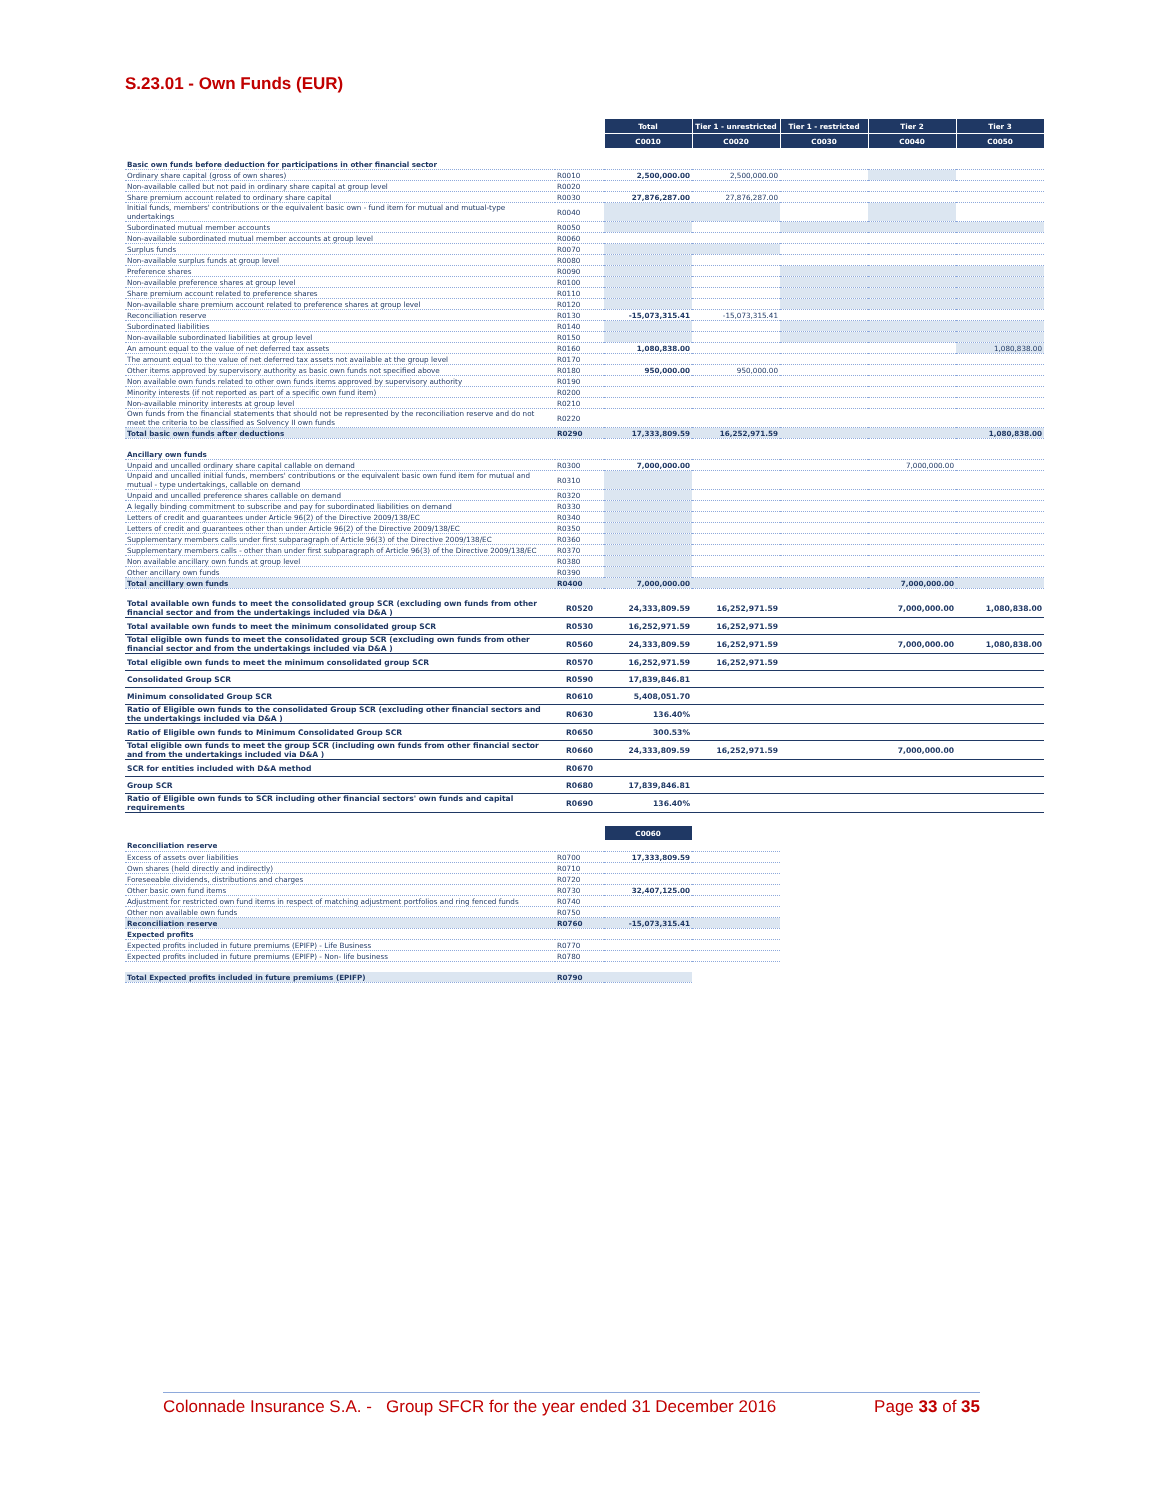S.23.01 - Own Funds (EUR)
| | | Total | Tier 1 - unrestricted | Tier 1 - restricted | Tier 2 | Tier 3 |
| | | C0010 | C0020 | C0030 | C0040 | C0050 |
| Basic own funds before deduction for participations in other financial sector | | | | | | |
| Ordinary share capital (gross of own shares) | R0010 | 2,500,000.00 | 2,500,000.00 | | | |
| Non-available called but not paid in ordinary share capital at group level | R0020 | | | | | |
| Share premium account related to ordinary share capital | R0030 | 27,876,287.00 | 27,876,287.00 | | | |
| Initial funds, members' contributions or the equivalent basic own - fund item for mutual and mutual-type undertakings | R0040 | | | | | |
| Subordinated mutual member accounts | R0050 | | | | | |
| Non-available subordinated mutual member accounts at group level | R0060 | | | | | |
| Surplus funds | R0070 | | | | | |
| Non-available surplus funds at group level | R0080 | | | | | |
| Preference shares | R0090 | | | | | |
| Non-available preference shares at group level | R0100 | | | | | |
| Share premium account related to preference shares | R0110 | | | | | |
| Non-available share premium account related to preference shares at group level | R0120 | | | | | |
| Reconciliation reserve | R0130 | -15,073,315.41 | -15,073,315.41 | | | |
| Subordinated liabilities | R0140 | | | | | |
| Non-available subordinated liabilities at group level | R0150 | | | | | |
| An amount equal to the value of net deferred tax assets | R0160 | 1,080,838.00 | | | | 1,080,838.00 |
| The amount equal to the value of net deferred tax assets not available at the group level | R0170 | | | | | |
| Other items approved by supervisory authority as basic own funds not specified above | R0180 | 950,000.00 | 950,000.00 | | | |
| Non available own funds related to other own funds items approved by supervisory authority | R0190 | | | | | |
| Minority interests (if not reported as part of a specific own fund item) | R0200 | | | | | |
| Non-available minority interests at group level | R0210 | | | | | |
| Own funds from the financial statements that should not be represented by the reconciliation reserve and do not meet the criteria to be classified as Solvency II own funds | R0220 | | | | | |
| Total basic own funds after deductions | R0290 | 17,333,809.59 | 16,252,971.59 | | | 1,080,838.00 |
| Ancillary own funds | | | | | | |
| Unpaid and uncalled ordinary share capital callable on demand | R0300 | 7,000,000.00 | | | 7,000,000.00 | |
| Unpaid and uncalled initial funds, members' contributions or the equivalent basic own fund item for mutual and mutual - type undertakings, callable on demand | R0310 | | | | | |
| Unpaid and uncalled preference shares callable on demand | R0320 | | | | | |
| A legally binding commitment to subscribe and pay for subordinated liabilities on demand | R0330 | | | | | |
| Letters of credit and guarantees under Article 96(2) of the Directive 2009/138/EC | R0340 | | | | | |
| Letters of credit and guarantees other than under Article 96(2) of the Directive 2009/138/EC | R0350 | | | | | |
| Supplementary members calls under first subparagraph of Article 96(3) of the Directive 2009/138/EC | R0360 | | | | | |
| Supplementary members calls - other than under first subparagraph of Article 96(3) of the Directive 2009/138/EC | R0370 | | | | | |
| Non available ancillary own funds at group level | R0380 | | | | | |
| Other ancillary own funds | R0390 | | | | | |
| Total ancillary own funds | R0400 | 7,000,000.00 | | | 7,000,000.00 | |
| Total available own funds to meet the consolidated group SCR (excluding own funds from other financial sector and from the undertakings included via D&A ) | R0520 | 24,333,809.59 | 16,252,971.59 | | 7,000,000.00 | 1,080,838.00 |
| Total available own funds to meet the minimum consolidated group SCR | R0530 | 16,252,971.59 | 16,252,971.59 | | | |
| Total eligible own funds to meet the consolidated group SCR (excluding own funds from other financial sector and from the undertakings included via D&A ) | R0560 | 24,333,809.59 | 16,252,971.59 | | 7,000,000.00 | 1,080,838.00 |
| Total eligible own funds to meet the minimum consolidated group SCR | R0570 | 16,252,971.59 | 16,252,971.59 | | | |
| Consolidated Group SCR | R0590 | 17,839,846.81 | | | | |
| Minimum consolidated Group SCR | R0610 | 5,408,051.70 | | | | |
| Ratio of Eligible own funds to the consolidated Group SCR (excluding other financial sectors and the undertakings included via D&A ) | R0630 | 136.40% | | | | |
| Ratio of Eligible own funds to Minimum Consolidated Group SCR | R0650 | 300.53% | | | | |
| Total eligible own funds to meet the group SCR (including own funds from other financial sector and from the undertakings included via D&A ) | R0660 | 24,333,809.59 | 16,252,971.59 | | 7,000,000.00 | |
| SCR for entities included with D&A method | R0670 | | | | | |
| Group SCR | R0680 | 17,839,846.81 | | | | |
| Ratio of Eligible own funds to SCR including other financial sectors' own funds and capital requirements | R0690 | 136.40% | | | | |
| | | C0060 | |
| Reconciliation reserve | | | |
| Excess of assets over liabilities | R0700 | 17,333,809.59 | |
| Own shares (held directly and indirectly) | R0710 | | |
| Foreseeable dividends, distributions and charges | R0720 | | |
| Other basic own fund items | R0730 | 32,407,125.00 | |
| Adjustment for restricted own fund items in respect of matching adjustment portfolios and ring fenced funds | R0740 | | |
| Other non available own funds | R0750 | | |
| Reconciliation reserve | R0760 | -15,073,315.41 | |
| Expected profits | | | |
| Expected profits included in future premiums (EPIFP) - Life Business | R0770 | | |
| Expected profits included in future premiums (EPIFP) - Non- life business | R0780 | | |
| Total Expected profits included in future premiums (EPIFP) | R0790 | | |
Colonnade Insurance S.A. - Group SFCR for the year ended 31 December 2016 Page 33 of 35